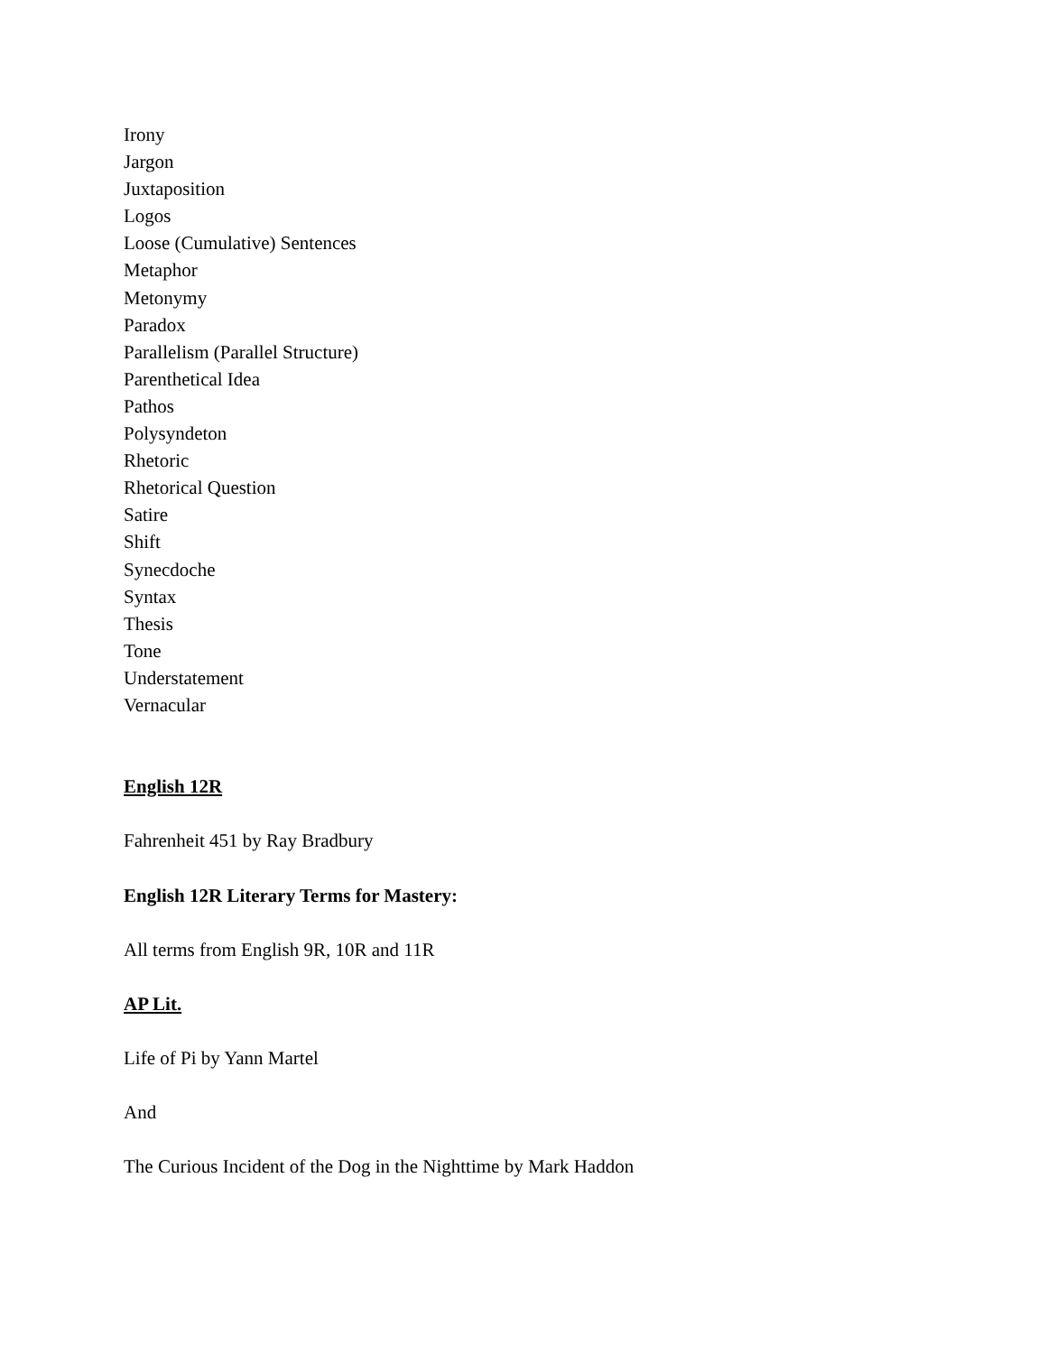Irony
Jargon
Juxtaposition
Logos
Loose (Cumulative) Sentences
Metaphor
Metonymy
Paradox
Parallelism (Parallel Structure)
Parenthetical Idea
Pathos
Polysyndeton
Rhetoric
Rhetorical Question
Satire
Shift
Synecdoche
Syntax
Thesis
Tone
Understatement
Vernacular
English 12R
Fahrenheit 451 by Ray Bradbury
English 12R Literary Terms for Mastery:
All terms from English 9R, 10R and 11R
AP Lit.
Life of Pi by Yann Martel
And
The Curious Incident of the Dog in the Nighttime by Mark Haddon